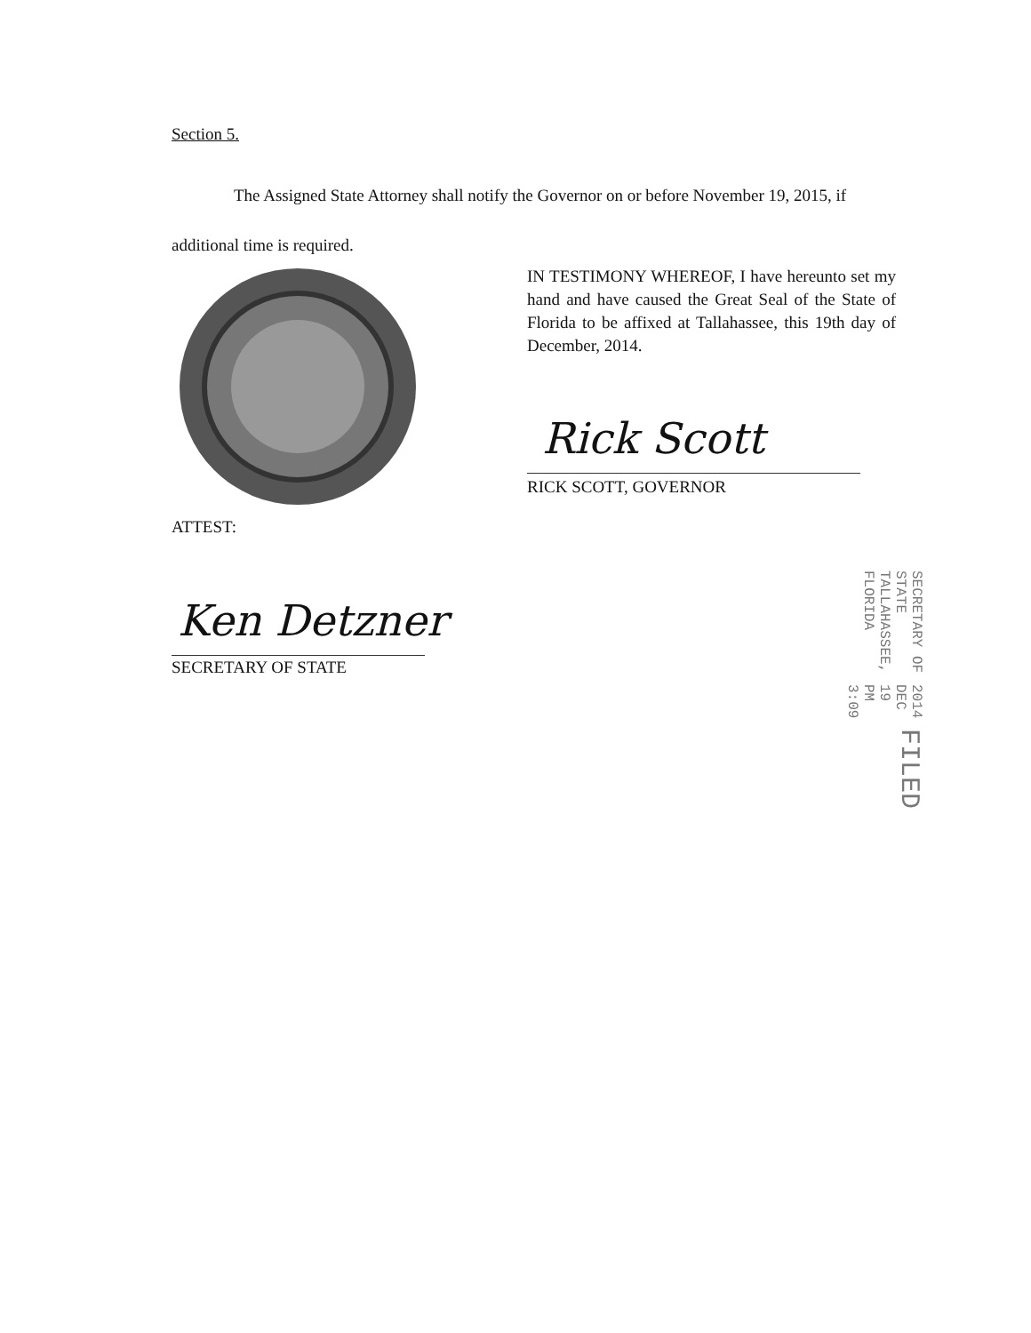Section 5.
The Assigned State Attorney shall notify the Governor on or before November 19, 2015, if additional time is required.
IN TESTIMONY WHEREOF, I have hereunto set my hand and have caused the Great Seal of the State of Florida to be affixed at Tallahassee, this 19th day of December, 2014.
Rick Scott
RICK SCOTT, GOVERNOR
ATTEST:
Ken Detzner
SECRETARY OF STATE
FILED 2014 DEC 19 PM 3:09 SECRETARY OF STATE TALLAHASSEE, FLORIDA